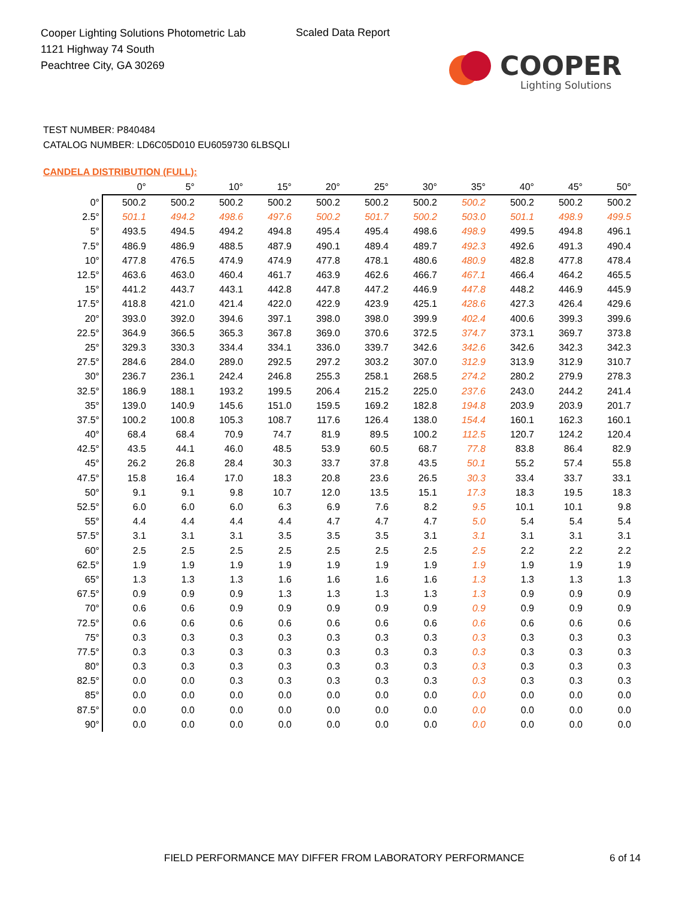Cooper Lighting Solutions Photometric Lab
1121 Highway 74 South
Peachtree City, GA 30269
Scaled Data Report
COOPER
Lighting Solutions
TEST NUMBER: P840484
CATALOG NUMBER: LD6C05D010 EU6059730 6LBSQLI
CANDELA DISTRIBUTION (FULL):
| | 0° | 5° | 10° | 15° | 20° | 25° | 30° | 35° | 40° | 45° | 50° |
| --- | --- | --- | --- | --- | --- | --- | --- | --- | --- | --- | --- |
| 0° | 500.2 | 500.2 | 500.2 | 500.2 | 500.2 | 500.2 | 500.2 | 500.2 | 500.2 | 500.2 | 500.2 |
| 2.5° | 501.1 | 494.2 | 498.6 | 497.6 | 500.2 | 501.7 | 500.2 | 503.0 | 501.1 | 498.9 | 499.5 |
| 5° | 493.5 | 494.5 | 494.2 | 494.8 | 495.4 | 495.4 | 498.6 | 498.9 | 499.5 | 494.8 | 496.1 |
| 7.5° | 486.9 | 486.9 | 488.5 | 487.9 | 490.1 | 489.4 | 489.7 | 492.3 | 492.6 | 491.3 | 490.4 |
| 10° | 477.8 | 476.5 | 474.9 | 474.9 | 477.8 | 478.1 | 480.6 | 480.9 | 482.8 | 477.8 | 478.4 |
| 12.5° | 463.6 | 463.0 | 460.4 | 461.7 | 463.9 | 462.6 | 466.7 | 467.1 | 466.4 | 464.2 | 465.5 |
| 15° | 441.2 | 443.7 | 443.1 | 442.8 | 447.8 | 447.2 | 446.9 | 447.8 | 448.2 | 446.9 | 445.9 |
| 17.5° | 418.8 | 421.0 | 421.4 | 422.0 | 422.9 | 423.9 | 425.1 | 428.6 | 427.3 | 426.4 | 429.6 |
| 20° | 393.0 | 392.0 | 394.6 | 397.1 | 398.0 | 398.0 | 399.9 | 402.4 | 400.6 | 399.3 | 399.6 |
| 22.5° | 364.9 | 366.5 | 365.3 | 367.8 | 369.0 | 370.6 | 372.5 | 374.7 | 373.1 | 369.7 | 373.8 |
| 25° | 329.3 | 330.3 | 334.4 | 334.1 | 336.0 | 339.7 | 342.6 | 342.6 | 342.6 | 342.3 | 342.3 |
| 27.5° | 284.6 | 284.0 | 289.0 | 292.5 | 297.2 | 303.2 | 307.0 | 312.9 | 313.9 | 312.9 | 310.7 |
| 30° | 236.7 | 236.1 | 242.4 | 246.8 | 255.3 | 258.1 | 268.5 | 274.2 | 280.2 | 279.9 | 278.3 |
| 32.5° | 186.9 | 188.1 | 193.2 | 199.5 | 206.4 | 215.2 | 225.0 | 237.6 | 243.0 | 244.2 | 241.4 |
| 35° | 139.0 | 140.9 | 145.6 | 151.0 | 159.5 | 169.2 | 182.8 | 194.8 | 203.9 | 203.9 | 201.7 |
| 37.5° | 100.2 | 100.8 | 105.3 | 108.7 | 117.6 | 126.4 | 138.0 | 154.4 | 160.1 | 162.3 | 160.1 |
| 40° | 68.4 | 68.4 | 70.9 | 74.7 | 81.9 | 89.5 | 100.2 | 112.5 | 120.7 | 124.2 | 120.4 |
| 42.5° | 43.5 | 44.1 | 46.0 | 48.5 | 53.9 | 60.5 | 68.7 | 77.8 | 83.8 | 86.4 | 82.9 |
| 45° | 26.2 | 26.8 | 28.4 | 30.3 | 33.7 | 37.8 | 43.5 | 50.1 | 55.2 | 57.4 | 55.8 |
| 47.5° | 15.8 | 16.4 | 17.0 | 18.3 | 20.8 | 23.6 | 26.5 | 30.3 | 33.4 | 33.7 | 33.1 |
| 50° | 9.1 | 9.1 | 9.8 | 10.7 | 12.0 | 13.5 | 15.1 | 17.3 | 18.3 | 19.5 | 18.3 |
| 52.5° | 6.0 | 6.0 | 6.0 | 6.3 | 6.9 | 7.6 | 8.2 | 9.5 | 10.1 | 10.1 | 9.8 |
| 55° | 4.4 | 4.4 | 4.4 | 4.4 | 4.7 | 4.7 | 4.7 | 5.0 | 5.4 | 5.4 | 5.4 |
| 57.5° | 3.1 | 3.1 | 3.1 | 3.5 | 3.5 | 3.5 | 3.1 | 3.1 | 3.1 | 3.1 | 3.1 |
| 60° | 2.5 | 2.5 | 2.5 | 2.5 | 2.5 | 2.5 | 2.5 | 2.5 | 2.2 | 2.2 | 2.2 |
| 62.5° | 1.9 | 1.9 | 1.9 | 1.9 | 1.9 | 1.9 | 1.9 | 1.9 | 1.9 | 1.9 | 1.9 |
| 65° | 1.3 | 1.3 | 1.3 | 1.6 | 1.6 | 1.6 | 1.6 | 1.3 | 1.3 | 1.3 | 1.3 |
| 67.5° | 0.9 | 0.9 | 0.9 | 1.3 | 1.3 | 1.3 | 1.3 | 1.3 | 0.9 | 0.9 | 0.9 |
| 70° | 0.6 | 0.6 | 0.9 | 0.9 | 0.9 | 0.9 | 0.9 | 0.9 | 0.9 | 0.9 | 0.9 |
| 72.5° | 0.6 | 0.6 | 0.6 | 0.6 | 0.6 | 0.6 | 0.6 | 0.6 | 0.6 | 0.6 | 0.6 |
| 75° | 0.3 | 0.3 | 0.3 | 0.3 | 0.3 | 0.3 | 0.3 | 0.3 | 0.3 | 0.3 | 0.3 |
| 77.5° | 0.3 | 0.3 | 0.3 | 0.3 | 0.3 | 0.3 | 0.3 | 0.3 | 0.3 | 0.3 | 0.3 |
| 80° | 0.3 | 0.3 | 0.3 | 0.3 | 0.3 | 0.3 | 0.3 | 0.3 | 0.3 | 0.3 | 0.3 |
| 82.5° | 0.0 | 0.0 | 0.3 | 0.3 | 0.3 | 0.3 | 0.3 | 0.3 | 0.3 | 0.3 | 0.3 |
| 85° | 0.0 | 0.0 | 0.0 | 0.0 | 0.0 | 0.0 | 0.0 | 0.0 | 0.0 | 0.0 | 0.0 |
| 87.5° | 0.0 | 0.0 | 0.0 | 0.0 | 0.0 | 0.0 | 0.0 | 0.0 | 0.0 | 0.0 | 0.0 |
| 90° | 0.0 | 0.0 | 0.0 | 0.0 | 0.0 | 0.0 | 0.0 | 0.0 | 0.0 | 0.0 | 0.0 |
FIELD PERFORMANCE MAY DIFFER FROM LABORATORY PERFORMANCE
6 of 14